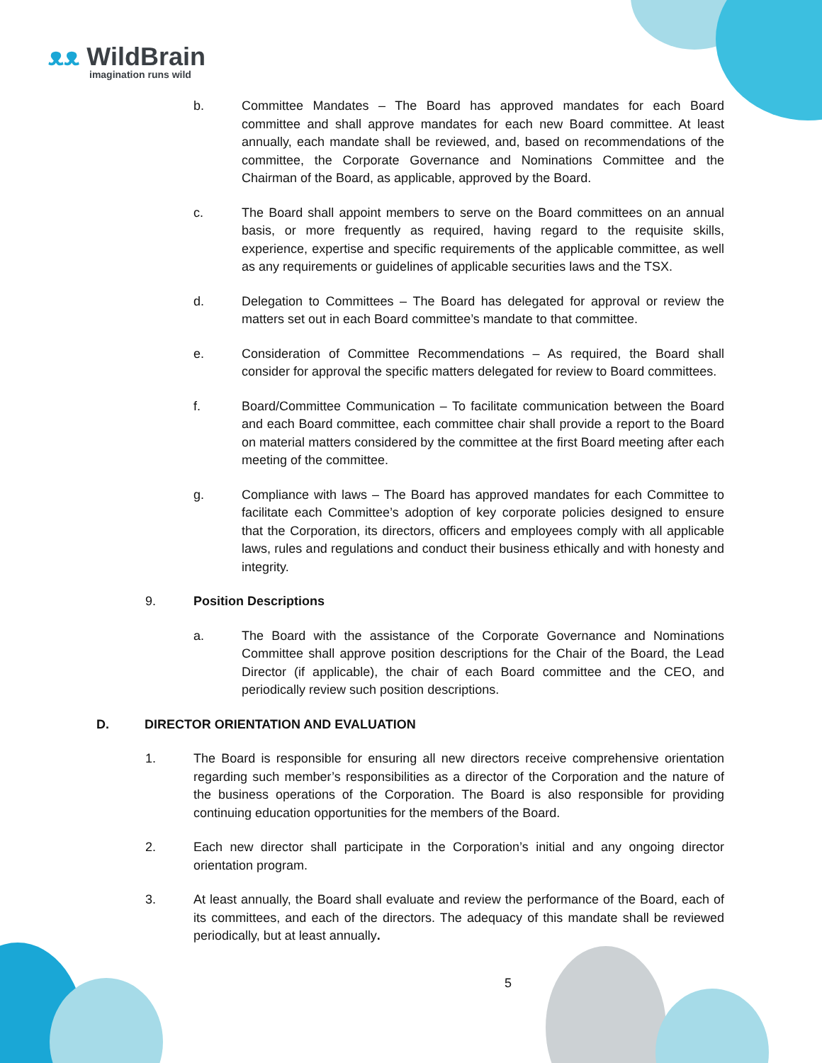ᴥᴥ WildBrain
imagination runs wild
b. Committee Mandates – The Board has approved mandates for each Board committee and shall approve mandates for each new Board committee. At least annually, each mandate shall be reviewed, and, based on recommendations of the committee, the Corporate Governance and Nominations Committee and the Chairman of the Board, as applicable, approved by the Board.
c. The Board shall appoint members to serve on the Board committees on an annual basis, or more frequently as required, having regard to the requisite skills, experience, expertise and specific requirements of the applicable committee, as well as any requirements or guidelines of applicable securities laws and the TSX.
d. Delegation to Committees – The Board has delegated for approval or review the matters set out in each Board committee’s mandate to that committee.
e. Consideration of Committee Recommendations – As required, the Board shall consider for approval the specific matters delegated for review to Board committees.
f. Board/Committee Communication – To facilitate communication between the Board and each Board committee, each committee chair shall provide a report to the Board on material matters considered by the committee at the first Board meeting after each meeting of the committee.
g. Compliance with laws – The Board has approved mandates for each Committee to facilitate each Committee’s adoption of key corporate policies designed to ensure that the Corporation, its directors, officers and employees comply with all applicable laws, rules and regulations and conduct their business ethically and with honesty and integrity.
9. Position Descriptions
a. The Board with the assistance of the Corporate Governance and Nominations Committee shall approve position descriptions for the Chair of the Board, the Lead Director (if applicable), the chair of each Board committee and the CEO, and periodically review such position descriptions.
D. DIRECTOR ORIENTATION AND EVALUATION
1. The Board is responsible for ensuring all new directors receive comprehensive orientation regarding such member’s responsibilities as a director of the Corporation and the nature of the business operations of the Corporation. The Board is also responsible for providing continuing education opportunities for the members of the Board.
2. Each new director shall participate in the Corporation’s initial and any ongoing director orientation program.
3. At least annually, the Board shall evaluate and review the performance of the Board, each of its committees, and each of the directors. The adequacy of this mandate shall be reviewed periodically, but at least annually.
5